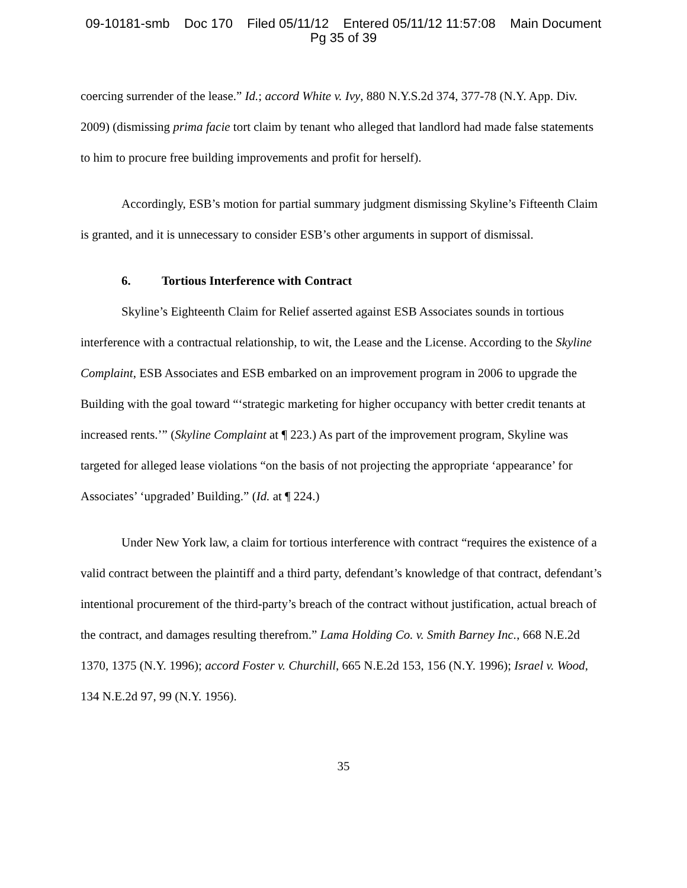09-10181-smb Doc 170 Filed 05/11/12 Entered 05/11/12 11:57:08 Main Document
Pg 35 of 39
coercing surrender of the lease.” Id.; accord White v. Ivy, 880 N.Y.S.2d 374, 377-78 (N.Y. App. Div. 2009) (dismissing prima facie tort claim by tenant who alleged that landlord had made false statements to him to procure free building improvements and profit for herself).
Accordingly, ESB’s motion for partial summary judgment dismissing Skyline’s Fifteenth Claim is granted, and it is unnecessary to consider ESB’s other arguments in support of dismissal.
6. Tortious Interference with Contract
Skyline’s Eighteenth Claim for Relief asserted against ESB Associates sounds in tortious interference with a contractual relationship, to wit, the Lease and the License. According to the Skyline Complaint, ESB Associates and ESB embarked on an improvement program in 2006 to upgrade the Building with the goal toward “‘strategic marketing for higher occupancy with better credit tenants at increased rents.’” (Skyline Complaint at ¶ 223.) As part of the improvement program, Skyline was targeted for alleged lease violations “on the basis of not projecting the appropriate ‘appearance’ for Associates’ ‘upgraded’ Building.” (Id. at ¶ 224.)
Under New York law, a claim for tortious interference with contract “requires the existence of a valid contract between the plaintiff and a third party, defendant’s knowledge of that contract, defendant’s intentional procurement of the third-party’s breach of the contract without justification, actual breach of the contract, and damages resulting therefrom.” Lama Holding Co. v. Smith Barney Inc., 668 N.E.2d 1370, 1375 (N.Y. 1996); accord Foster v. Churchill, 665 N.E.2d 153, 156 (N.Y. 1996); Israel v. Wood, 134 N.E.2d 97, 99 (N.Y. 1956).
35